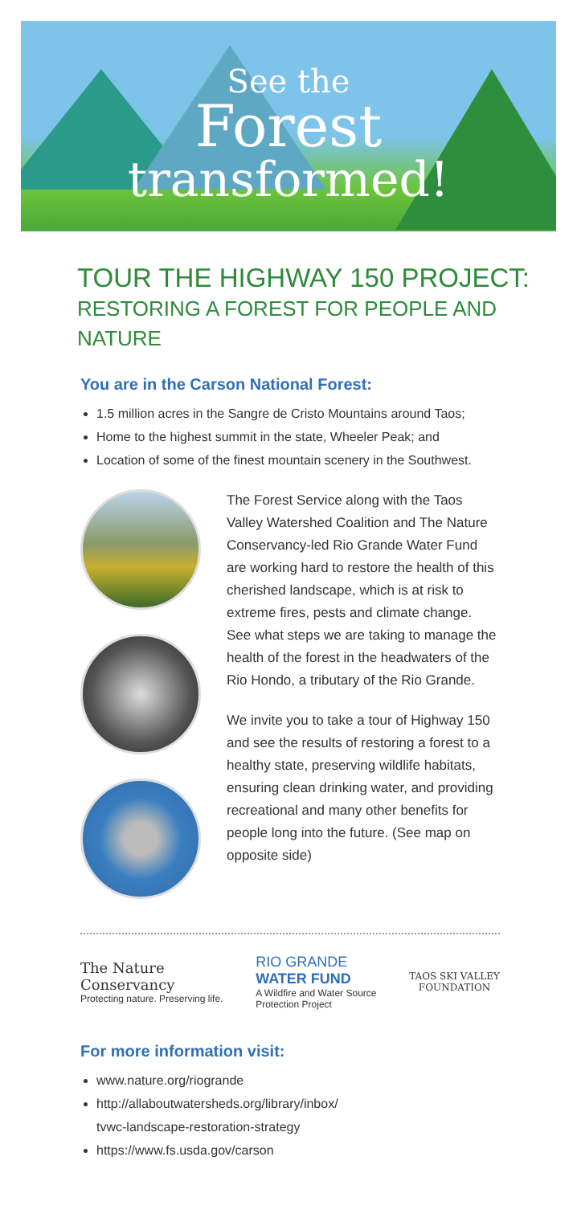See the
Forest
transformed!
TOUR THE HIGHWAY 150 PROJECT:
RESTORING A FOREST FOR PEOPLE AND NATURE
You are in the Carson National Forest:
1.5 million acres in the Sangre de Cristo Mountains around Taos;
Home to the highest summit in the state, Wheeler Peak; and
Location of some of the finest mountain scenery in the Southwest.
The Forest Service along with the Taos Valley Watershed Coalition and The Nature Conservancy-led Rio Grande Water Fund are working hard to restore the health of this cherished landscape, which is at risk to extreme fires, pests and climate change. See what steps we are taking to manage the health of the forest in the headwaters of the Rio Hondo, a tributary of the Rio Grande.
We invite you to take a tour of Highway 150 and see the results of restoring a forest to a healthy state, preserving wildlife habitats, ensuring clean drinking water, and providing recreational and many other benefits for people long into the future. (See map on opposite side)
The Nature
Conservancy
Protecting nature. Preserving life.
RIO GRANDE
WATER FUND
A Wildfire and Water Source
Protection Project
TAOS SKI VALLEY
FOUNDATION
For more information visit:
www.nature.org/riogrande
http://allaboutwatersheds.org/library/inbox/
tvwc-landscape-restoration-strategy
https://www.fs.usda.gov/carson